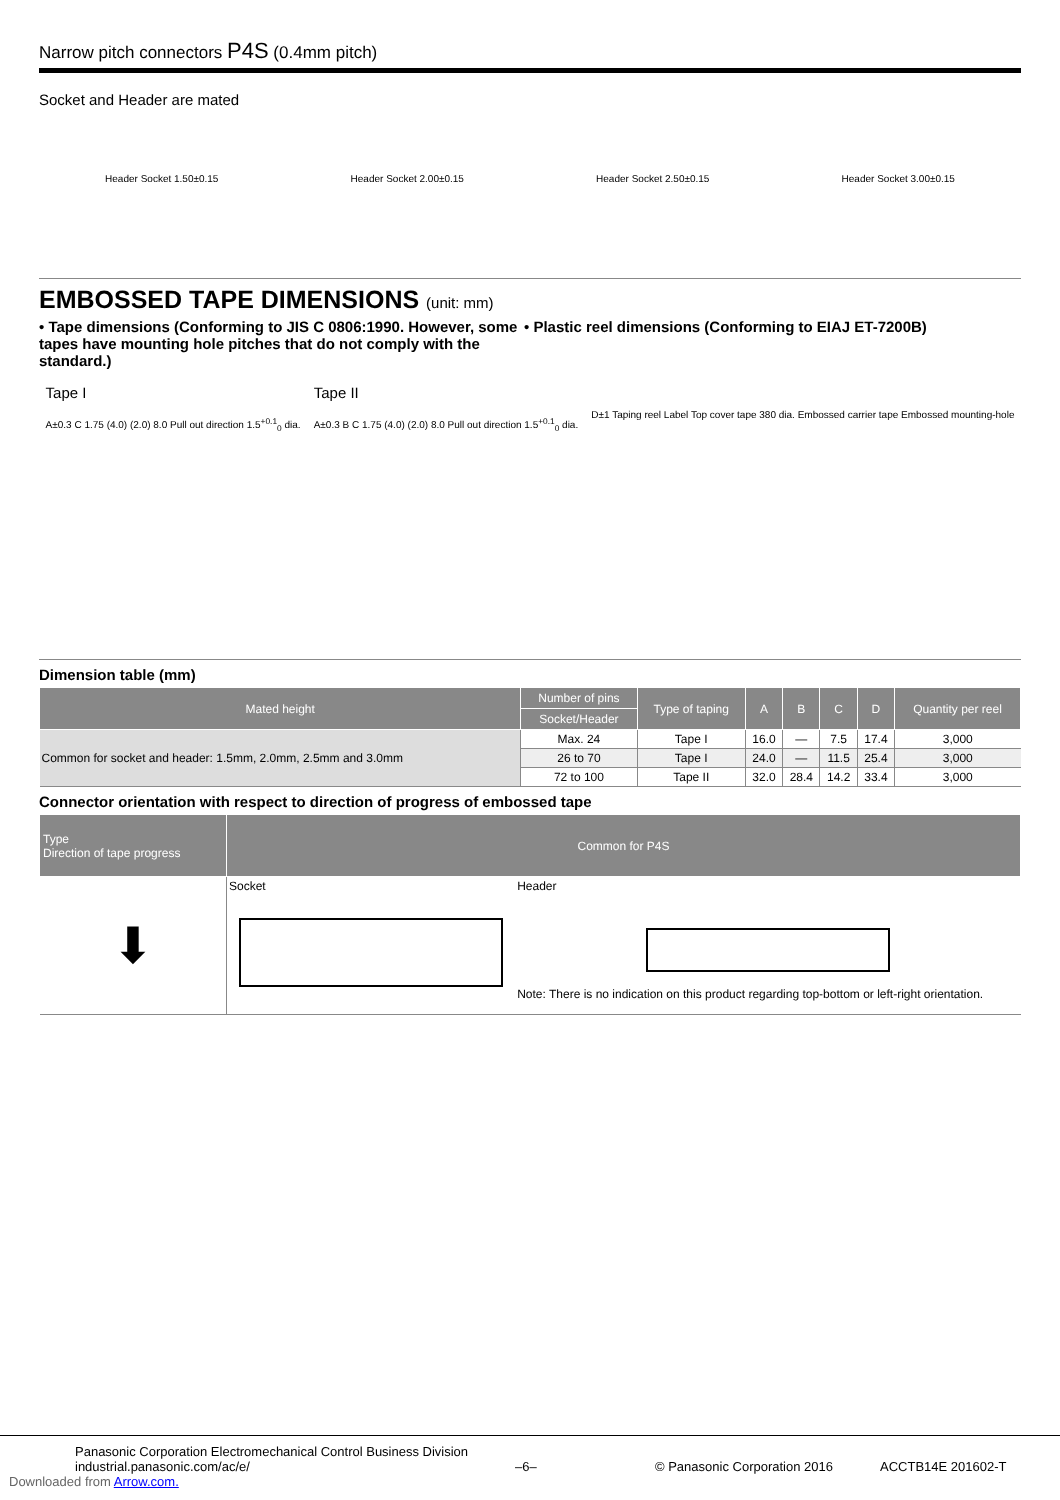Narrow pitch connectors P4S (0.4mm pitch)
Socket and Header are mated
Header Socket 1.50±0.15 Header Socket 2.00±0.15 Header Socket 2.50±0.15 Header Socket 3.00±0.15
EMBOSSED TAPE DIMENSIONS (unit: mm)
• Tape dimensions (Conforming to JIS C 0806:1990. However, some tapes have mounting hole pitches that do not comply with the standard.)
• Plastic reel dimensions (Conforming to EIAJ ET-7200B)
Tape I
A±0.3 C 1.75 (4.0) (2.0) 8.0 Pull out direction 1.5<sup>+0.1</sup><sub>0</sub> dia.
Tape II
A±0.3 B C 1.75 (4.0) (2.0) 8.0 Pull out direction 1.5<sup>+0.1</sup><sub>0</sub> dia.
D±1 Taping reel Label Top cover tape 380 dia. Embossed carrier tape Embossed mounting-hole
Dimension table (mm)
| Mated height | Number of pins | Type of taping | A | B | C | D | Quantity per reel |
| --- | --- | --- | --- | --- | --- | --- | --- |
| | Socket/Header | | | | | | |
| Common for socket and header: 1.5mm, 2.0mm, 2.5mm and 3.0mm | Max. 24 | Tape I | 16.0 | — | 7.5 | 17.4 | 3,000 |
| | 26 to 70 | Tape I | 24.0 | — | 11.5 | 25.4 | 3,000 |
| | 72 to 100 | Tape II | 32.0 | 28.4 | 14.2 | 33.4 | 3,000 |
Connector orientation with respect to direction of progress of embossed tape
| Type Direction of tape progress | Common for P4S | |
| --- | --- | --- |
| ⬇ | Socket | Header Note: There is no indication on this product regarding top-bottom or left-right orientation. |
Panasonic Corporation Electromechanical Control Business Division
industrial.panasonic.com/ac/e/
–6–
© Panasonic Corporation 2016
ACCTB14E 201602-T
Downloaded from Arrow.com.